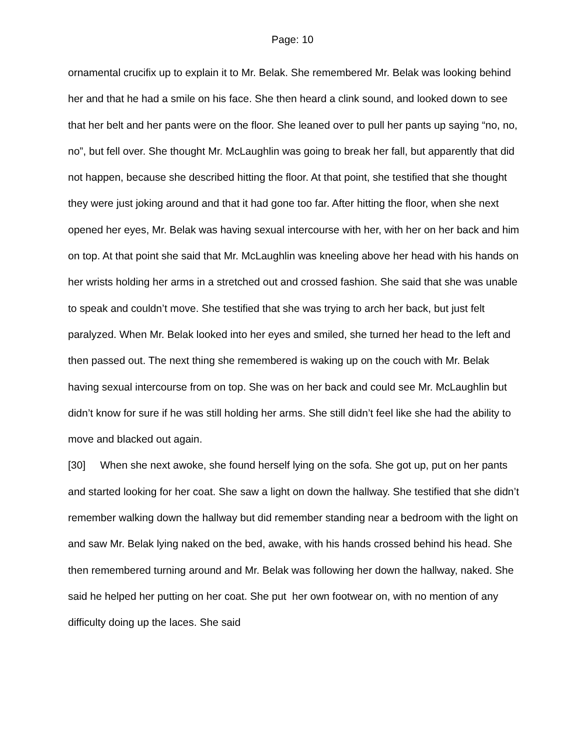Page: 10
ornamental crucifix up to explain it to Mr. Belak. She remembered Mr. Belak was looking behind her and that he had a smile on his face. She then heard a clink sound, and looked down to see that her belt and her pants were on the floor. She leaned over to pull her pants up saying “no, no, no”, but fell over. She thought Mr. McLaughlin was going to break her fall, but apparently that did not happen, because she described hitting the floor. At that point, she testified that she thought they were just joking around and that it had gone too far. After hitting the floor, when she next opened her eyes, Mr. Belak was having sexual intercourse with her, with her on her back and him on top. At that point she said that Mr. McLaughlin was kneeling above her head with his hands on her wrists holding her arms in a stretched out and crossed fashion. She said that she was unable to speak and couldn’t move. She testified that she was trying to arch her back, but just felt paralyzed. When Mr. Belak looked into her eyes and smiled, she turned her head to the left and then passed out. The next thing she remembered is waking up on the couch with Mr. Belak having sexual intercourse from on top. She was on her back and could see Mr. McLaughlin but didn’t know for sure if he was still holding her arms. She still didn’t feel like she had the ability to move and blacked out again.
[30] When she next awoke, she found herself lying on the sofa. She got up, put on her pants and started looking for her coat. She saw a light on down the hallway. She testified that she didn’t remember walking down the hallway but did remember standing near a bedroom with the light on and saw Mr. Belak lying naked on the bed, awake, with his hands crossed behind his head. She then remembered turning around and Mr. Belak was following her down the hallway, naked. She said he helped her putting on her coat. She put her own footwear on, with no mention of any difficulty doing up the laces. She said